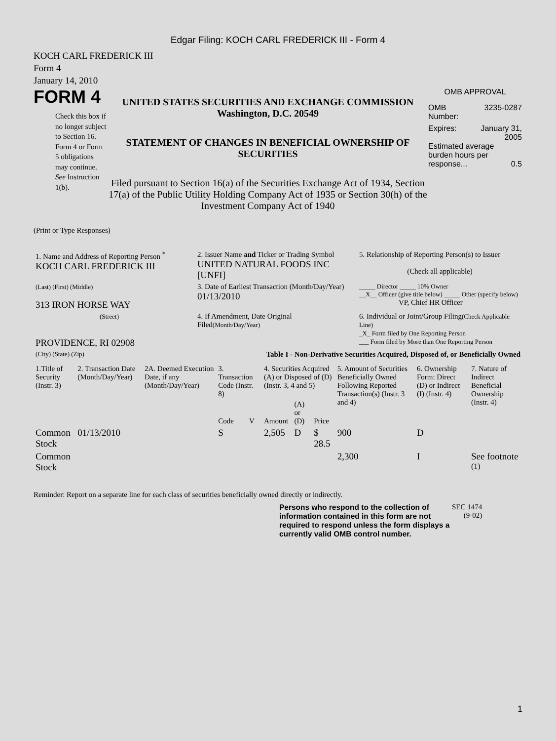Edgar Filing: KOCH CARL FREDERICK III - Form 4
KOCH CARL FREDERICK III
Form 4
January 14, 2010
FORM 4
Check this box if no longer subject to Section 16. Form 4 or Form 5 obligations may continue. See Instruction 1(b).
UNITED STATES SECURITIES AND EXCHANGE COMMISSION
Washington, D.C. 20549
STATEMENT OF CHANGES IN BENEFICIAL OWNERSHIP OF SECURITIES
Filed pursuant to Section 16(a) of the Securities Exchange Act of 1934, Section 17(a) of the Public Utility Holding Company Act of 1935 or Section 30(h) of the Investment Company Act of 1940
OMB APPROVAL
OMB
Number: 3235-0287
Expires: January 31,
2005
Estimated average burden hours per response... 0.5
(Print or Type Responses)
| 1. Name and Address of Reporting Person <sup>*</sup> KOCH CARL FREDERICK III | 2. Issuer Name and Ticker or Trading Symbol UNITED NATURAL FOODS INC [UNFI] | 5. Relationship of Reporting Person(s) to Issuer (Check all applicable) |
| (Last) (First) (Middle) 313 IRON HORSE WAY | 3. Date of Earliest Transaction (Month/Day/Year) 01/13/2010 | _____ Director _____ 10% Owner __X__ Officer (give title below) _____ Other (specify below) VP, Chief HR Officer |
| (Street) PROVIDENCE, RI 02908 | 4. If Amendment, Date Original Filed (Month/Day/Year) | 6. Individual or Joint/Group Filing (Check Applicable Line) _X_ Form filed by One Reporting Person ___ Form filed by More than One Reporting Person |
| (City) (State) (Zip) | Table I - Non-Derivative Securities Acquired, Disposed of, or Beneficially Owned | |
| 1.Title of Security (Instr. 3) | 2. Transaction Date (Month/Day/Year) | 2A. Deemed Execution Date, if any (Month/Day/Year) | 3. Transaction Code (Instr. 8) | | 4. Securities Acquired (A) or Disposed of (D) (Instr. 3, 4 and 5) | | | 5. Amount of Securities Beneficially Owned Following Reported Transaction(s) (Instr. 3 and 4) | 6. Ownership Form: Direct (D) or Indirect (I) (Instr. 4) | 7. Nature of Indirect Beneficial Ownership (Instr. 4) |
| --- | --- | --- | --- | --- | --- | --- | --- | --- | --- | --- |
| | | | Code | V | Amount | (A) or (D) | Price | | | |
| Common Stock | 01/13/2010 | | S | | 2,505 | D | $ 28.5 | 900 | D | |
| Common Stock | | | | | | | | 2,300 | I | See footnote <sup>(1)</sup> |
Reminder: Report on a separate line for each class of securities beneficially owned directly or indirectly.
Persons who respond to the collection of information contained in this form are not required to respond unless the form displays a currently valid OMB control number.
SEC 1474
(9-02)
1